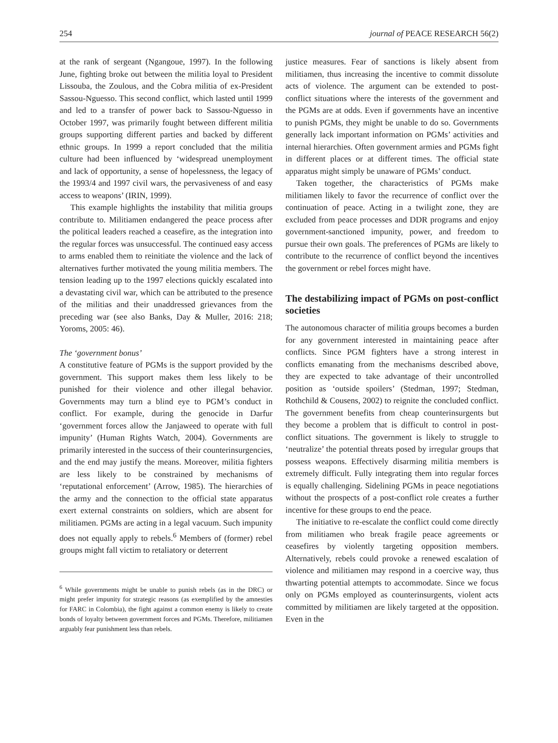254 journal of PEACE RESEARCH 56(2)
at the rank of sergeant (Ngangoue, 1997). In the following June, fighting broke out between the militia loyal to President Lissouba, the Zoulous, and the Cobra militia of ex-President Sassou-Nguesso. This second conflict, which lasted until 1999 and led to a transfer of power back to Sassou-Nguesso in October 1997, was primarily fought between different militia groups supporting different parties and backed by different ethnic groups. In 1999 a report concluded that the militia culture had been influenced by ‘widespread unemployment and lack of opportunity, a sense of hopelessness, the legacy of the 1993/4 and 1997 civil wars, the pervasiveness of and easy access to weapons’ (IRIN, 1999).
This example highlights the instability that militia groups contribute to. Militiamen endangered the peace process after the political leaders reached a ceasefire, as the integration into the regular forces was unsuccessful. The continued easy access to arms enabled them to reinitiate the violence and the lack of alternatives further motivated the young militia members. The tension leading up to the 1997 elections quickly escalated into a devastating civil war, which can be attributed to the presence of the militias and their unaddressed grievances from the preceding war (see also Banks, Day & Muller, 2016: 218; Yoroms, 2005: 46).
The ‘government bonus’
A constitutive feature of PGMs is the support provided by the government. This support makes them less likely to be punished for their violence and other illegal behavior. Governments may turn a blind eye to PGM’s conduct in conflict. For example, during the genocide in Darfur ‘government forces allow the Janjaweed to operate with full impunity’ (Human Rights Watch, 2004). Governments are primarily interested in the success of their counterinsurgencies, and the end may justify the means. Moreover, militia fighters are less likely to be constrained by mechanisms of ‘reputational enforcement’ (Arrow, 1985). The hierarchies of the army and the connection to the official state apparatus exert external constraints on soldiers, which are absent for militiamen. PGMs are acting in a legal vacuum. Such impunity does not equally apply to rebels.<sup>6</sup> Members of (former) rebel groups might fall victim to retaliatory or deterrent
<sup>6</sup> While governments might be unable to punish rebels (as in the DRC) or might prefer impunity for strategic reasons (as exemplified by the amnesties for FARC in Colombia), the fight against a common enemy is likely to create bonds of loyalty between government forces and PGMs. Therefore, militiamen arguably fear punishment less than rebels.
justice measures. Fear of sanctions is likely absent from militiamen, thus increasing the incentive to commit dissolute acts of violence. The argument can be extended to post-conflict situations where the interests of the government and the PGMs are at odds. Even if governments have an incentive to punish PGMs, they might be unable to do so. Governments generally lack important information on PGMs’ activities and internal hierarchies. Often government armies and PGMs fight in different places or at different times. The official state apparatus might simply be unaware of PGMs’ conduct.
Taken together, the characteristics of PGMs make militiamen likely to favor the recurrence of conflict over the continuation of peace. Acting in a twilight zone, they are excluded from peace processes and DDR programs and enjoy government-sanctioned impunity, power, and freedom to pursue their own goals. The preferences of PGMs are likely to contribute to the recurrence of conflict beyond the incentives the government or rebel forces might have.
The destabilizing impact of PGMs on post-conflict societies
The autonomous character of militia groups becomes a burden for any government interested in maintaining peace after conflicts. Since PGM fighters have a strong interest in conflicts emanating from the mechanisms described above, they are expected to take advantage of their uncontrolled position as ‘outside spoilers’ (Stedman, 1997; Stedman, Rothchild & Cousens, 2002) to reignite the concluded conflict. The government benefits from cheap counterinsurgents but they become a problem that is difficult to control in post-conflict situations. The government is likely to struggle to ‘neutralize’ the potential threats posed by irregular groups that possess weapons. Effectively disarming militia members is extremely difficult. Fully integrating them into regular forces is equally challenging. Sidelining PGMs in peace negotiations without the prospects of a post-conflict role creates a further incentive for these groups to end the peace.
The initiative to re-escalate the conflict could come directly from militiamen who break fragile peace agreements or ceasefires by violently targeting opposition members. Alternatively, rebels could provoke a renewed escalation of violence and militiamen may respond in a coercive way, thus thwarting potential attempts to accommodate. Since we focus only on PGMs employed as counterinsurgents, violent acts committed by militiamen are likely targeted at the opposition. Even in the